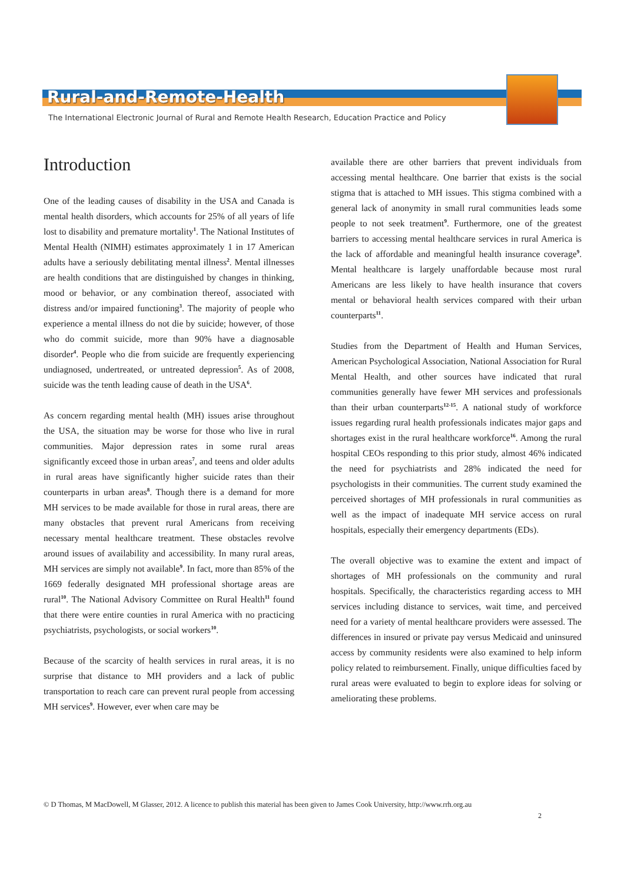Rural-and-Remote-Health
The International Electronic Journal of Rural and Remote Health Research, Education Practice and Policy
Introduction
One of the leading causes of disability in the USA and Canada is mental health disorders, which accounts for 25% of all years of life lost to disability and premature mortality<sup>1</sup>. The National Institutes of Mental Health (NIMH) estimates approximately 1 in 17 American adults have a seriously debilitating mental illness<sup>2</sup>. Mental illnesses are health conditions that are distinguished by changes in thinking, mood or behavior, or any combination thereof, associated with distress and/or impaired functioning<sup>3</sup>. The majority of people who experience a mental illness do not die by suicide; however, of those who do commit suicide, more than 90% have a diagnosable disorder<sup>4</sup>. People who die from suicide are frequently experiencing undiagnosed, undertreated, or untreated depression<sup>5</sup>. As of 2008, suicide was the tenth leading cause of death in the USA<sup>6</sup>.
As concern regarding mental health (MH) issues arise throughout the USA, the situation may be worse for those who live in rural communities. Major depression rates in some rural areas significantly exceed those in urban areas<sup>7</sup>, and teens and older adults in rural areas have significantly higher suicide rates than their counterparts in urban areas<sup>8</sup>. Though there is a demand for more MH services to be made available for those in rural areas, there are many obstacles that prevent rural Americans from receiving necessary mental healthcare treatment. These obstacles revolve around issues of availability and accessibility. In many rural areas, MH services are simply not available<sup>9</sup>. In fact, more than 85% of the 1669 federally designated MH professional shortage areas are rural<sup>10</sup>. The National Advisory Committee on Rural Health<sup>11</sup> found that there were entire counties in rural America with no practicing psychiatrists, psychologists, or social workers<sup>10</sup>.
Because of the scarcity of health services in rural areas, it is no surprise that distance to MH providers and a lack of public transportation to reach care can prevent rural people from accessing MH services<sup>9</sup>. However, ever when care may be
available there are other barriers that prevent individuals from accessing mental healthcare. One barrier that exists is the social stigma that is attached to MH issues. This stigma combined with a general lack of anonymity in small rural communities leads some people to not seek treatment<sup>9</sup>. Furthermore, one of the greatest barriers to accessing mental healthcare services in rural America is the lack of affordable and meaningful health insurance coverage<sup>9</sup>. Mental healthcare is largely unaffordable because most rural Americans are less likely to have health insurance that covers mental or behavioral health services compared with their urban counterparts<sup>11</sup>.
Studies from the Department of Health and Human Services, American Psychological Association, National Association for Rural Mental Health, and other sources have indicated that rural communities generally have fewer MH services and professionals than their urban counterparts<sup>12-15</sup>. A national study of workforce issues regarding rural health professionals indicates major gaps and shortages exist in the rural healthcare workforce<sup>16</sup>. Among the rural hospital CEOs responding to this prior study, almost 46% indicated the need for psychiatrists and 28% indicated the need for psychologists in their communities. The current study examined the perceived shortages of MH professionals in rural communities as well as the impact of inadequate MH service access on rural hospitals, especially their emergency departments (EDs).
The overall objective was to examine the extent and impact of shortages of MH professionals on the community and rural hospitals. Specifically, the characteristics regarding access to MH services including distance to services, wait time, and perceived need for a variety of mental healthcare providers were assessed. The differences in insured or private pay versus Medicaid and uninsured access by community residents were also examined to help inform policy related to reimbursement. Finally, unique difficulties faced by rural areas were evaluated to begin to explore ideas for solving or ameliorating these problems.
© D Thomas, M MacDowell, M Glasser, 2012. A licence to publish this material has been given to James Cook University, http://www.rrh.org.au
2